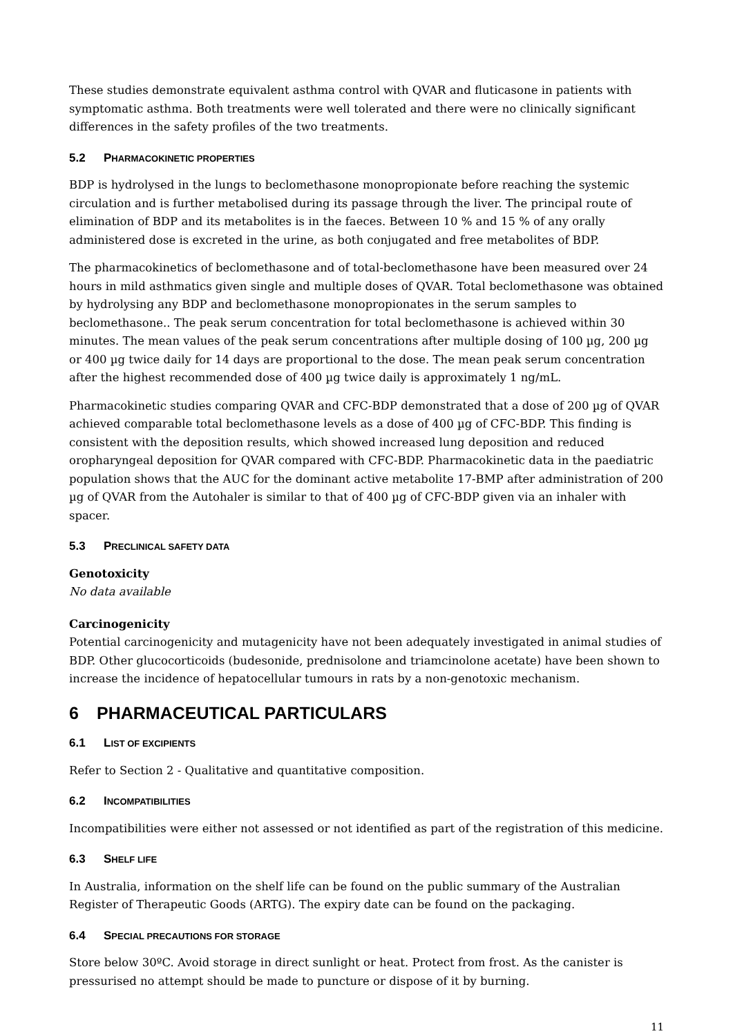These studies demonstrate equivalent asthma control with QVAR and fluticasone in patients with symptomatic asthma. Both treatments were well tolerated and there were no clinically significant differences in the safety profiles of the two treatments.
5.2 PHARMACOKINETIC PROPERTIES
BDP is hydrolysed in the lungs to beclomethasone monopropionate before reaching the systemic circulation and is further metabolised during its passage through the liver. The principal route of elimination of BDP and its metabolites is in the faeces. Between 10 % and 15 % of any orally administered dose is excreted in the urine, as both conjugated and free metabolites of BDP.
The pharmacokinetics of beclomethasone and of total-beclomethasone have been measured over 24 hours in mild asthmatics given single and multiple doses of QVAR. Total beclomethasone was obtained by hydrolysing any BDP and beclomethasone monopropionates in the serum samples to beclomethasone.. The peak serum concentration for total beclomethasone is achieved within 30 minutes. The mean values of the peak serum concentrations after multiple dosing of 100 µg, 200 µg or 400 µg twice daily for 14 days are proportional to the dose. The mean peak serum concentration after the highest recommended dose of 400 µg twice daily is approximately 1 ng/mL.
Pharmacokinetic studies comparing QVAR and CFC-BDP demonstrated that a dose of 200 µg of QVAR achieved comparable total beclomethasone levels as a dose of 400 µg of CFC-BDP. This finding is consistent with the deposition results, which showed increased lung deposition and reduced oropharyngeal deposition for QVAR compared with CFC-BDP. Pharmacokinetic data in the paediatric population shows that the AUC for the dominant active metabolite 17-BMP after administration of 200 µg of QVAR from the Autohaler is similar to that of 400 µg of CFC-BDP given via an inhaler with spacer.
5.3 PRECLINICAL SAFETY DATA
Genotoxicity
No data available
Carcinogenicity
Potential carcinogenicity and mutagenicity have not been adequately investigated in animal studies of BDP. Other glucocorticoids (budesonide, prednisolone and triamcinolone acetate) have been shown to increase the incidence of hepatocellular tumours in rats by a non-genotoxic mechanism.
6 PHARMACEUTICAL PARTICULARS
6.1 LIST OF EXCIPIENTS
Refer to Section 2 - Qualitative and quantitative composition.
6.2 INCOMPATIBILITIES
Incompatibilities were either not assessed or not identified as part of the registration of this medicine.
6.3 SHELF LIFE
In Australia, information on the shelf life can be found on the public summary of the Australian Register of Therapeutic Goods (ARTG). The expiry date can be found on the packaging.
6.4 SPECIAL PRECAUTIONS FOR STORAGE
Store below 30ºC. Avoid storage in direct sunlight or heat. Protect from frost. As the canister is pressurised no attempt should be made to puncture or dispose of it by burning.
11